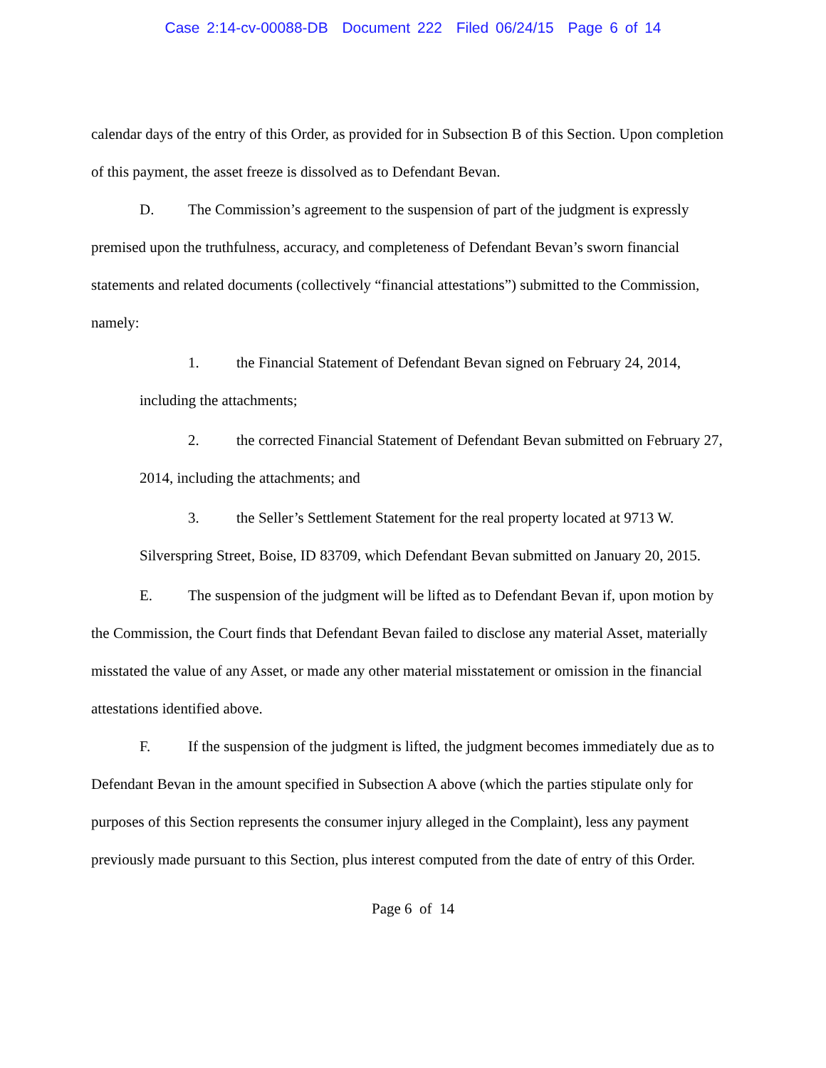Case 2:14-cv-00088-DB Document 222 Filed 06/24/15 Page 6 of 14
calendar days of the entry of this Order, as provided for in Subsection B of this Section. Upon completion of this payment, the asset freeze is dissolved as to Defendant Bevan.
D. The Commission’s agreement to the suspension of part of the judgment is expressly premised upon the truthfulness, accuracy, and completeness of Defendant Bevan’s sworn financial statements and related documents (collectively “financial attestations”) submitted to the Commission, namely:
1. the Financial Statement of Defendant Bevan signed on February 24, 2014, including the attachments;
2. the corrected Financial Statement of Defendant Bevan submitted on February 27, 2014, including the attachments; and
3. the Seller’s Settlement Statement for the real property located at 9713 W. Silverspring Street, Boise, ID 83709, which Defendant Bevan submitted on January 20, 2015.
E. The suspension of the judgment will be lifted as to Defendant Bevan if, upon motion by the Commission, the Court finds that Defendant Bevan failed to disclose any material Asset, materially misstated the value of any Asset, or made any other material misstatement or omission in the financial attestations identified above.
F. If the suspension of the judgment is lifted, the judgment becomes immediately due as to Defendant Bevan in the amount specified in Subsection A above (which the parties stipulate only for purposes of this Section represents the consumer injury alleged in the Complaint), less any payment previously made pursuant to this Section, plus interest computed from the date of entry of this Order.
Page 6 of 14